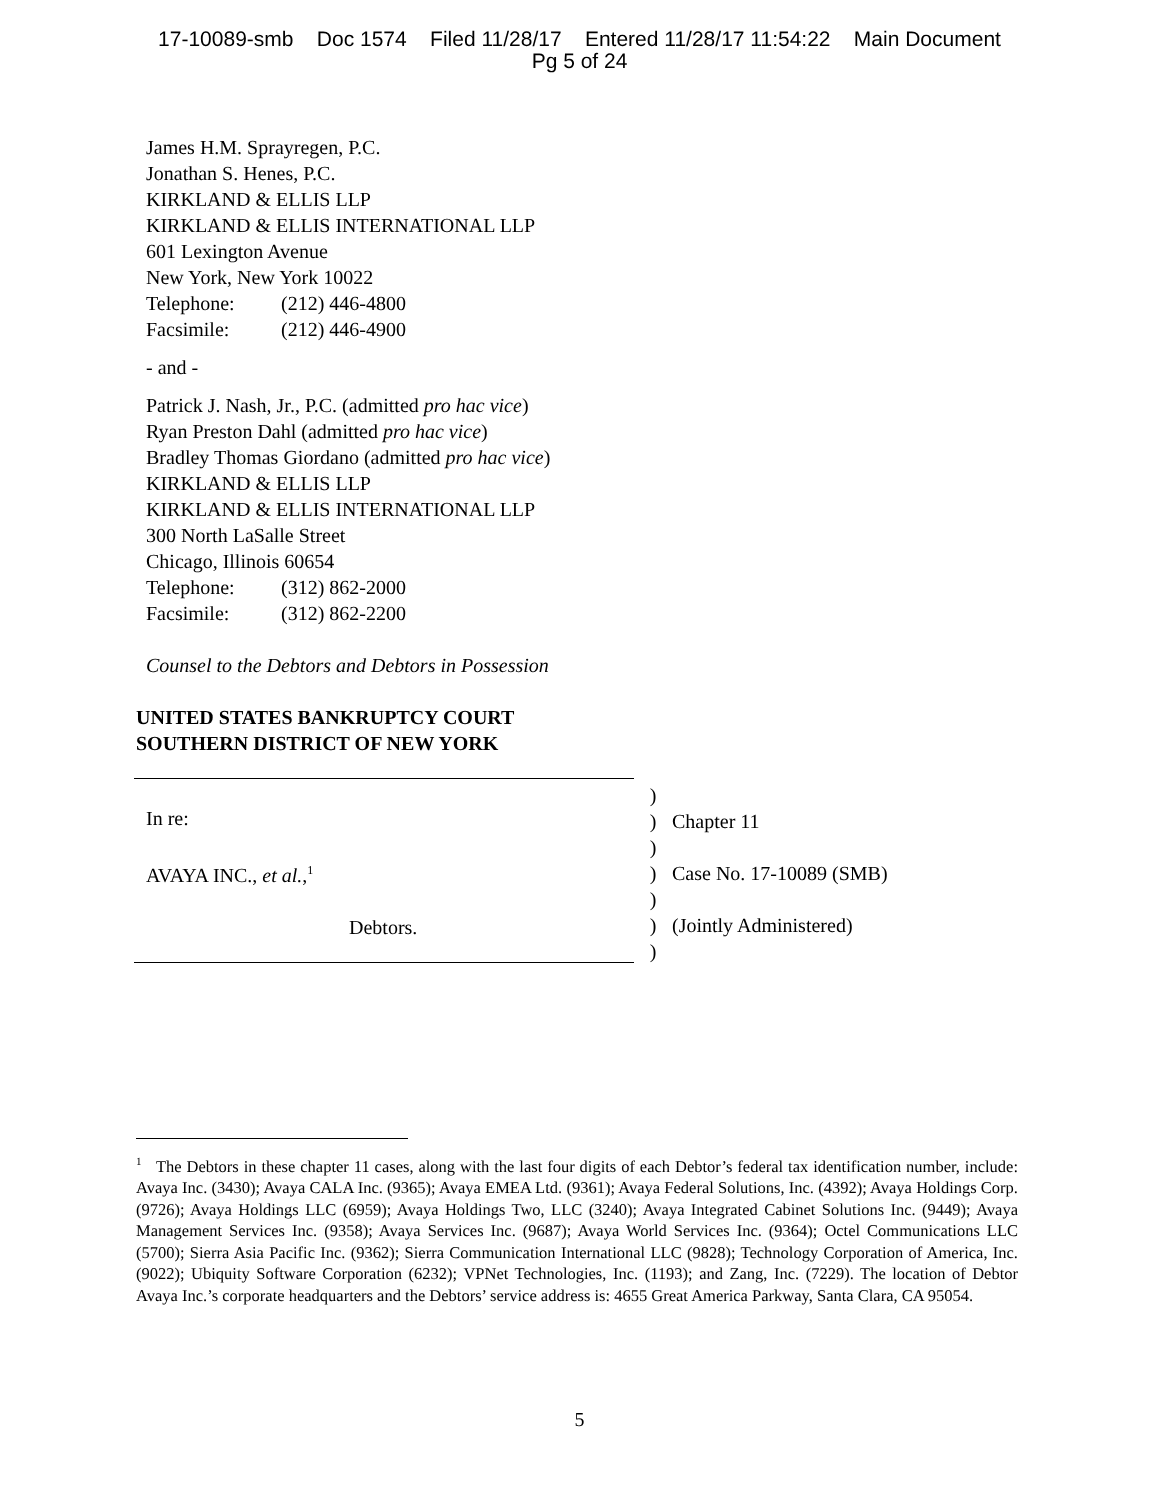17-10089-smb Doc 1574 Filed 11/28/17 Entered 11/28/17 11:54:22 Main Document
Pg 5 of 24
James H.M. Sprayregen, P.C.
Jonathan S. Henes, P.C.
KIRKLAND & ELLIS LLP
KIRKLAND & ELLIS INTERNATIONAL LLP
601 Lexington Avenue
New York, New York 10022
Telephone: (212) 446-4800
Facsimile: (212) 446-4900
- and -
Patrick J. Nash, Jr., P.C. (admitted pro hac vice)
Ryan Preston Dahl (admitted pro hac vice)
Bradley Thomas Giordano (admitted pro hac vice)
KIRKLAND & ELLIS LLP
KIRKLAND & ELLIS INTERNATIONAL LLP
300 North LaSalle Street
Chicago, Illinois 60654
Telephone: (312) 862-2000
Facsimile: (312) 862-2200
Counsel to the Debtors and Debtors in Possession
UNITED STATES BANKRUPTCY COURT
SOUTHERN DISTRICT OF NEW YORK
In re:
AVAYA INC., et al.,<sup>1</sup>
Debtors.
)
)
)
)
)
)
)
Chapter 11
Case No. 17-10089 (SMB)
(Jointly Administered)
<sup>1</sup> The Debtors in these chapter 11 cases, along with the last four digits of each Debtor’s federal tax identification number, include: Avaya Inc. (3430); Avaya CALA Inc. (9365); Avaya EMEA Ltd. (9361); Avaya Federal Solutions, Inc. (4392); Avaya Holdings Corp. (9726); Avaya Holdings LLC (6959); Avaya Holdings Two, LLC (3240); Avaya Integrated Cabinet Solutions Inc. (9449); Avaya Management Services Inc. (9358); Avaya Services Inc. (9687); Avaya World Services Inc. (9364); Octel Communications LLC (5700); Sierra Asia Pacific Inc. (9362); Sierra Communication International LLC (9828); Technology Corporation of America, Inc. (9022); Ubiquity Software Corporation (6232); VPNet Technologies, Inc. (1193); and Zang, Inc. (7229). The location of Debtor Avaya Inc.’s corporate headquarters and the Debtors’ service address is: 4655 Great America Parkway, Santa Clara, CA 95054.
5